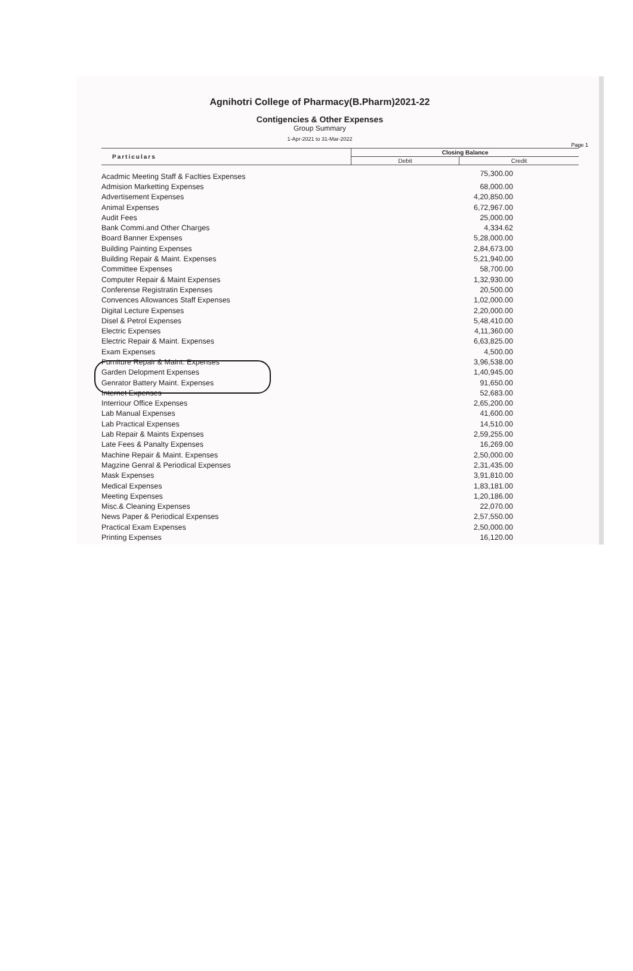Agnihotri College of Pharmacy(B.Pharm)2021-22
Contigencies & Other Expenses
Group Summary
1-Apr-2021 to 31-Mar-2022
Page 1
| Particulars | Closing Balance | |
| --- | --- | --- |
| | Debit | Credit |
| Acadmic Meeting Staff & Faclties Expenses | 75,300.00 | |
| Admision Marketting Expenses | 68,000.00 | |
| Advertisement Expenses | 4,20,850.00 | |
| Animal Expenses | 6,72,967.00 | |
| Audit Fees | 25,000.00 | |
| Bank Commi.and Other Charges | 4,334.62 | |
| Board Banner Expenses | 5,28,000.00 | |
| Building Painting Expenses | 2,84,673.00 | |
| Building Repair & Maint. Expenses | 5,21,940.00 | |
| Committee Expenses | 58,700.00 | |
| Computer Repair & Maint Expenses | 1,32,930.00 | |
| Conferense Registratin Expenses | 20,500.00 | |
| Convences Allowances Staff Expenses | 1,02,000.00 | |
| Digital Lecture Expenses | 2,20,000.00 | |
| Disel & Petrol Expenses | 5,48,410.00 | |
| Electric Expenses | 4,11,360.00 | |
| Electric Repair & Maint. Expenses | 6,63,825.00 | |
| Exam Expenses | 4,500.00 | |
| Furniture Repair & Maint. Expenses | 3,96,538.00 | |
| Garden Delopment Expenses | 1,40,945.00 | |
| Genrator Battery Maint. Expenses | 91,650.00 | |
| Internet Expenses | 52,683.00 | |
| Interriour Office Expenses | 2,65,200.00 | |
| Lab Manual Expenses | 41,600.00 | |
| Lab Practical Expenses | 14,510.00 | |
| Lab Repair & Maints Expenses | 2,59,255.00 | |
| Late Fees & Panalty Expenses | 16,269.00 | |
| Machine Repair & Maint. Expenses | 2,50,000.00 | |
| Magzine Genral & Periodical Expenses | 2,31,435.00 | |
| Mask Expenses | 3,91,810.00 | |
| Medical Expenses | 1,83,181.00 | |
| Meeting Expenses | 1,20,186.00 | |
| Misc.& Cleaning Expenses | 22,070.00 | |
| News Paper & Periodical Expenses | 2,57,550.00 | |
| Practical Exam Expenses | 2,50,000.00 | |
| Printing Expenses | 16,120.00 | |